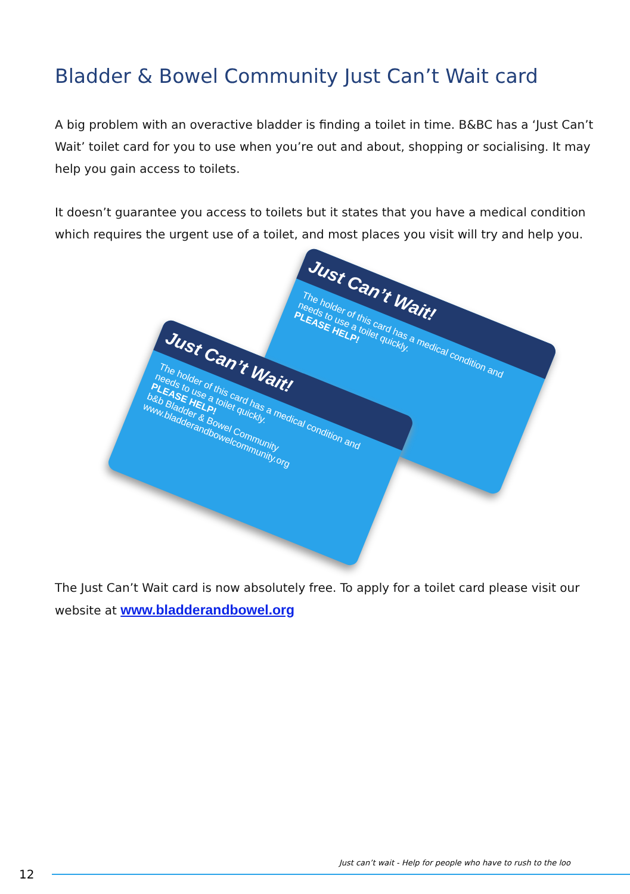Bladder & Bowel Community Just Can’t Wait card
A big problem with an overactive bladder is finding a toilet in time. B&BC has a ‘Just Can’t Wait’ toilet card for you to use when you’re out and about, shopping or socialising. It may help you gain access to toilets.
It doesn’t guarantee you access to toilets but it states that you have a medical condition which requires the urgent use of a toilet, and most places you visit will try and help you.
Just Can’t Wait!
The holder of this card has a medical condition and needs to use a toilet quickly.
PLEASE HELP!
Just Can’t Wait!
The holder of this card has a medical condition and needs to use a toilet quickly.
PLEASE HELP!
b&b Bladder & Bowel Community
www.bladderandbowelcommunity.org
The Just Can’t Wait card is now absolutely free. To apply for a toilet card please visit our website at www.bladderandbowel.org
Just can’t wait - Help for people who have to rush to the loo
12